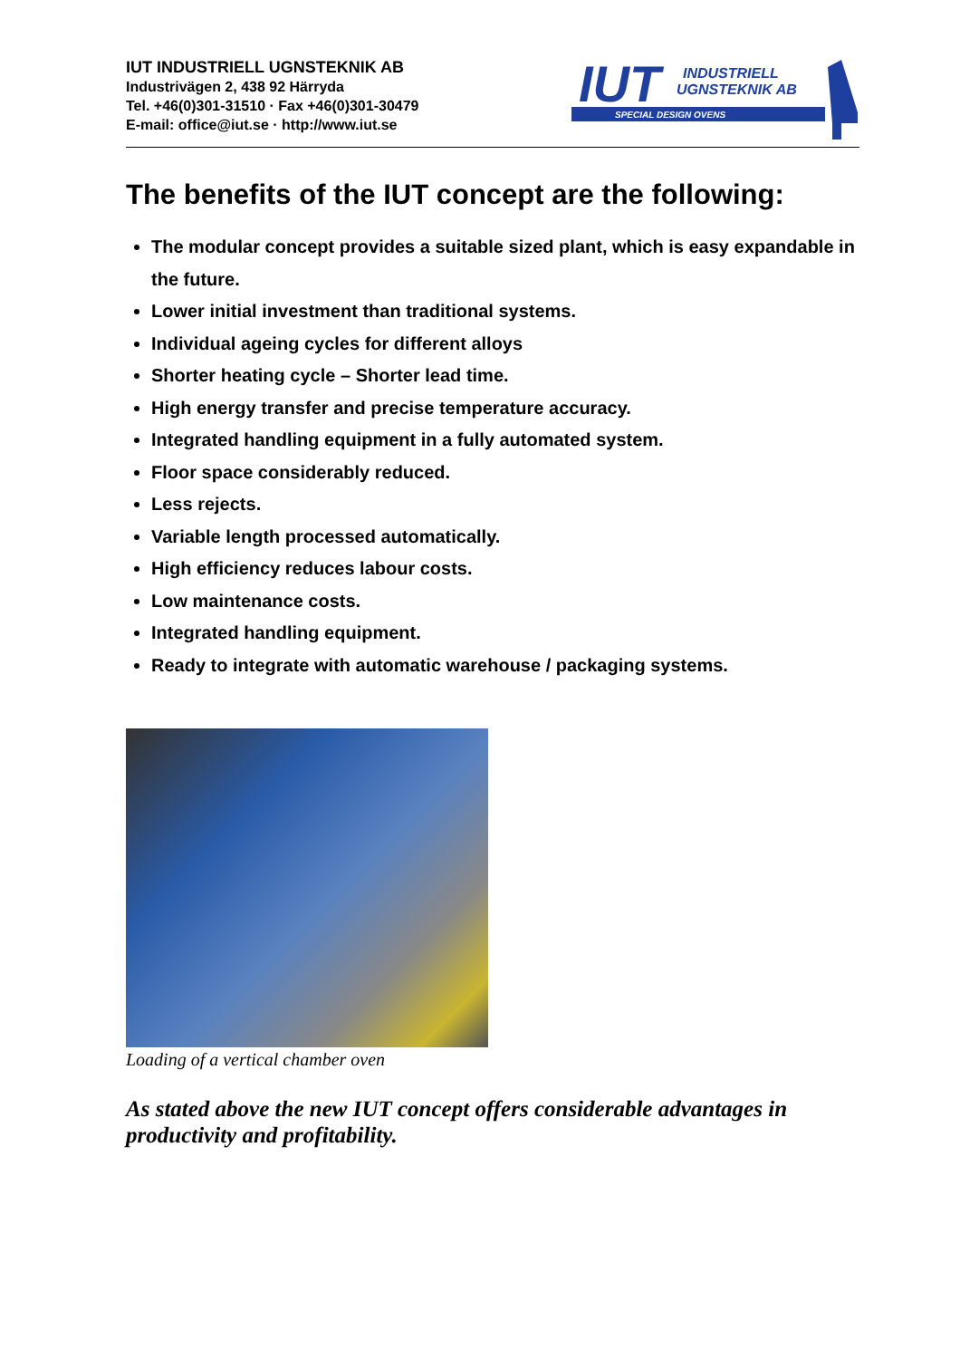IUT INDUSTRIELL UGNSTEKNIK AB
Industrivägen 2, 438 92 Härryda
Tel. +46(0)301-31510 · Fax +46(0)301-30479
E-mail: office@iut.se · http://www.iut.se
IUT
INDUSTRIELL
UGNSTEKNIK AB
SPECIAL DESIGN OVENS
The benefits of the IUT concept are the following:
The modular concept provides a suitable sized plant, which is easy expandable in the future.
Lower initial investment than traditional systems.
Individual ageing cycles for different alloys
Shorter heating cycle – Shorter lead time.
High energy transfer and precise temperature accuracy.
Integrated handling equipment in a fully automated system.
Floor space considerably reduced.
Less rejects.
Variable length processed automatically.
High efficiency reduces labour costs.
Low maintenance costs.
Integrated handling equipment.
Ready to integrate with automatic warehouse / packaging systems.
Loading of a vertical chamber oven
As stated above the new IUT concept offers considerable advantages in productivity and profitability.